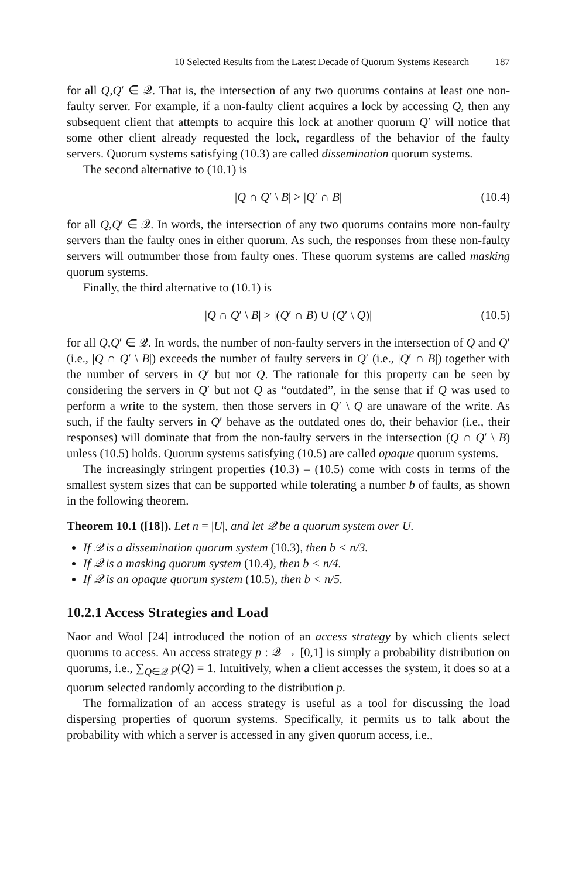10 Selected Results from the Latest Decade of Quorum Systems Research 187
for all Q,Q′ ∈ 𝒬. That is, the intersection of any two quorums contains at least one non-faulty server. For example, if a non-faulty client acquires a lock by accessing Q, then any subsequent client that attempts to acquire this lock at another quorum Q′ will notice that some other client already requested the lock, regardless of the behavior of the faulty servers. Quorum systems satisfying (10.3) are called dissemination quorum systems.
The second alternative to (10.1) is
|Q ∩ Q′ \ B| > |Q′ ∩ B| (10.4)
for all Q,Q′ ∈ 𝒬. In words, the intersection of any two quorums contains more non-faulty servers than the faulty ones in either quorum. As such, the responses from these non-faulty servers will outnumber those from faulty ones. These quorum systems are called masking quorum systems.
Finally, the third alternative to (10.1) is
|Q ∩ Q′ \ B| > |(Q′ ∩ B) ∪ (Q′ \ Q)| (10.5)
for all Q,Q′ ∈ 𝒬. In words, the number of non-faulty servers in the intersection of Q and Q′ (i.e., |Q ∩ Q′ \ B|) exceeds the number of faulty servers in Q′ (i.e., |Q′ ∩ B|) together with the number of servers in Q′ but not Q. The rationale for this property can be seen by considering the servers in Q′ but not Q as “outdated”, in the sense that if Q was used to perform a write to the system, then those servers in Q′ \ Q are unaware of the write. As such, if the faulty servers in Q′ behave as the outdated ones do, their behavior (i.e., their responses) will dominate that from the non-faulty servers in the intersection (Q ∩ Q′ \ B) unless (10.5) holds. Quorum systems satisfying (10.5) are called opaque quorum systems.
The increasingly stringent properties (10.3) – (10.5) come with costs in terms of the smallest system sizes that can be supported while tolerating a number b of faults, as shown in the following theorem.
Theorem 10.1 ([18]). Let n = |U|, and let 𝒬 be a quorum system over U.
If 𝒬 is a dissemination quorum system (10.3), then b < n/3.
If 𝒬 is a masking quorum system (10.4), then b < n/4.
If 𝒬 is an opaque quorum system (10.5), then b < n/5.
10.2.1 Access Strategies and Load
Naor and Wool [24] introduced the notion of an access strategy by which clients select quorums to access. An access strategy p : 𝒬 → [0,1] is simply a probability distribution on quorums, i.e., ∑<sub>Q∈𝒬</sub> p(Q) = 1. Intuitively, when a client accesses the system, it does so at a quorum selected randomly according to the distribution p.
The formalization of an access strategy is useful as a tool for discussing the load dispersing properties of quorum systems. Specifically, it permits us to talk about the probability with which a server is accessed in any given quorum access, i.e.,